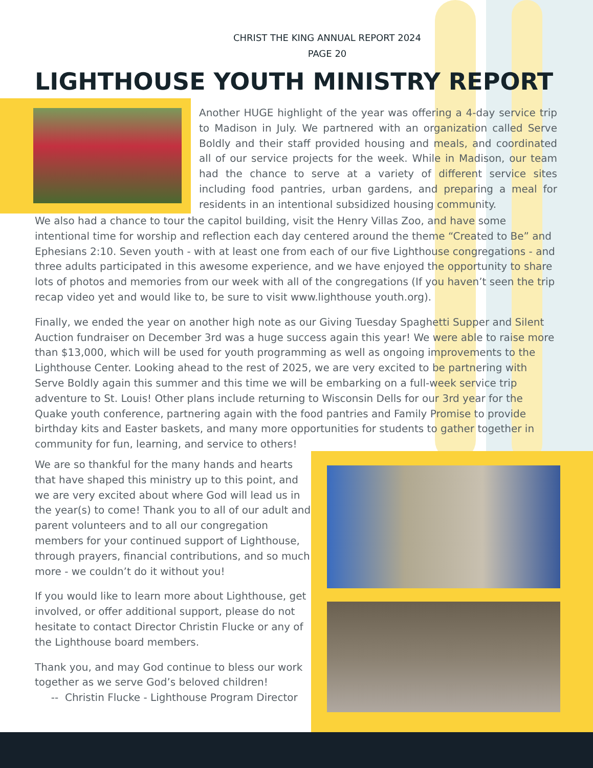CHRIST THE KING ANNUAL REPORT 2024
PAGE 20
LIGHTHOUSE YOUTH MINISTRY REPORT
Another HUGE highlight of the year was offering a 4-day service trip to Madison in July. We partnered with an organization called Serve Boldly and their staff provided housing and meals, and coordinated all of our service projects for the week. While in Madison, our team had the chance to serve at a variety of different service sites including food pantries, urban gardens, and preparing a meal for residents in an intentional subsidized housing community.
We also had a chance to tour the capitol building, visit the Henry Villas Zoo, and have some intentional time for worship and reflection each day centered around the theme “Created to Be” and Ephesians 2:10. Seven youth - with at least one from each of our five Lighthouse congregations - and three adults participated in this awesome experience, and we have enjoyed the opportunity to share lots of photos and memories from our week with all of the congregations (If you haven’t seen the trip recap video yet and would like to, be sure to visit www.lighthouse youth.org).
Finally, we ended the year on another high note as our Giving Tuesday Spaghetti Supper and Silent Auction fundraiser on December 3rd was a huge success again this year! We were able to raise more than $13,000, which will be used for youth programming as well as ongoing improvements to the Lighthouse Center. Looking ahead to the rest of 2025, we are very excited to be partnering with Serve Boldly again this summer and this time we will be embarking on a full-week service trip adventure to St. Louis! Other plans include returning to Wisconsin Dells for our 3rd year for the Quake youth conference, partnering again with the food pantries and Family Promise to provide birthday kits and Easter baskets, and many more opportunities for students to gather together in community for fun, learning, and service to others!
We are so thankful for the many hands and hearts that have shaped this ministry up to this point, and we are very excited about where God will lead us in the year(s) to come! Thank you to all of our adult and parent volunteers and to all our congregation members for your continued support of Lighthouse, through prayers, financial contributions, and so much more - we couldn’t do it without you!
If you would like to learn more about Lighthouse, get involved, or offer additional support, please do not hesitate to contact Director Christin Flucke or any of the Lighthouse board members.
Thank you, and may God continue to bless our work together as we serve God’s beloved children!
-- Christin Flucke - Lighthouse Program Director